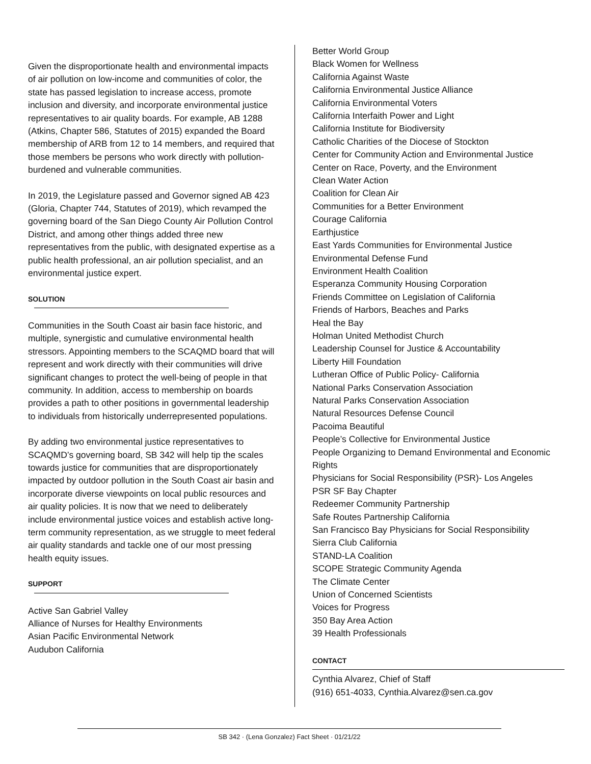Given the disproportionate health and environmental impacts of air pollution on low-income and communities of color, the state has passed legislation to increase access, promote inclusion and diversity, and incorporate environmental justice representatives to air quality boards. For example, AB 1288 (Atkins, Chapter 586, Statutes of 2015) expanded the Board membership of ARB from 12 to 14 members, and required that those members be persons who work directly with pollution-burdened and vulnerable communities.
In 2019, the Legislature passed and Governor signed AB 423 (Gloria, Chapter 744, Statutes of 2019), which revamped the governing board of the San Diego County Air Pollution Control District, and among other things added three new representatives from the public, with designated expertise as a public health professional, an air pollution specialist, and an environmental justice expert.
SOLUTION
Communities in the South Coast air basin face historic, and multiple, synergistic and cumulative environmental health stressors. Appointing members to the SCAQMD board that will represent and work directly with their communities will drive significant changes to protect the well-being of people in that community. In addition, access to membership on boards provides a path to other positions in governmental leadership to individuals from historically underrepresented populations.
By adding two environmental justice representatives to SCAQMD’s governing board, SB 342 will help tip the scales towards justice for communities that are disproportionately impacted by outdoor pollution in the South Coast air basin and incorporate diverse viewpoints on local public resources and air quality policies. It is now that we need to deliberately include environmental justice voices and establish active long-term community representation, as we struggle to meet federal air quality standards and tackle one of our most pressing health equity issues.
SUPPORT
Active San Gabriel Valley
Alliance of Nurses for Healthy Environments
Asian Pacific Environmental Network
Audubon California
Better World Group
Black Women for Wellness
California Against Waste
California Environmental Justice Alliance
California Environmental Voters
California Interfaith Power and Light
California Institute for Biodiversity
Catholic Charities of the Diocese of Stockton
Center for Community Action and Environmental Justice
Center on Race, Poverty, and the Environment
Clean Water Action
Coalition for Clean Air
Communities for a Better Environment
Courage California
Earthjustice
East Yards Communities for Environmental Justice
Environmental Defense Fund
Environment Health Coalition
Esperanza Community Housing Corporation
Friends Committee on Legislation of California
Friends of Harbors, Beaches and Parks
Heal the Bay
Holman United Methodist Church
Leadership Counsel for Justice & Accountability
Liberty Hill Foundation
Lutheran Office of Public Policy- California
National Parks Conservation Association
Natural Parks Conservation Association
Natural Resources Defense Council
Pacoima Beautiful
People’s Collective for Environmental Justice
People Organizing to Demand Environmental and Economic Rights
Physicians for Social Responsibility (PSR)- Los Angeles
PSR SF Bay Chapter
Redeemer Community Partnership
Safe Routes Partnership California
San Francisco Bay Physicians for Social Responsibility
Sierra Club California
STAND-LA Coalition
SCOPE Strategic Community Agenda
The Climate Center
Union of Concerned Scientists
Voices for Progress
350 Bay Area Action
39 Health Professionals
CONTACT
Cynthia Alvarez, Chief of Staff
(916) 651-4033, Cynthia.Alvarez@sen.ca.gov
SB 342 · (Lena Gonzalez) Fact Sheet · 01/21/22